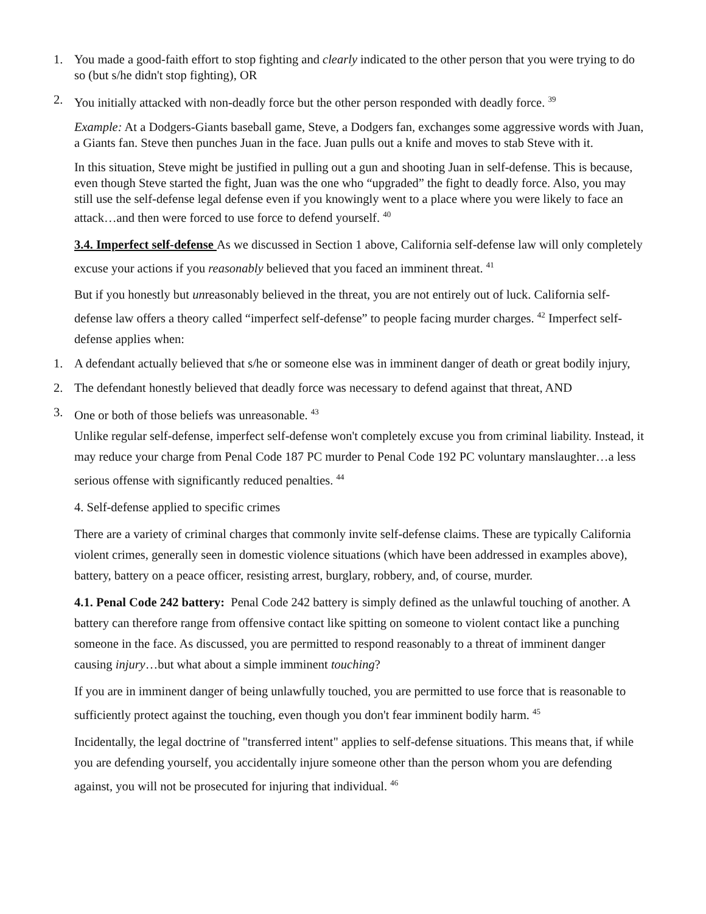1. You made a good-faith effort to stop fighting and clearly indicated to the other person that you were trying to do so (but s/he didn't stop fighting), OR
2. You initially attacked with non-deadly force but the other person responded with deadly force. <sup>39</sup>
Example: At a Dodgers-Giants baseball game, Steve, a Dodgers fan, exchanges some aggressive words with Juan, a Giants fan. Steve then punches Juan in the face. Juan pulls out a knife and moves to stab Steve with it.
In this situation, Steve might be justified in pulling out a gun and shooting Juan in self-defense. This is because, even though Steve started the fight, Juan was the one who “upgraded” the fight to deadly force. Also, you may still use the self-defense legal defense even if you knowingly went to a place where you were likely to face an attack…and then were forced to use force to defend yourself. <sup>40</sup>
3.4. Imperfect self-defense As we discussed in Section 1 above, California self-defense law will only completely excuse your actions if you reasonably believed that you faced an imminent threat. <sup>41</sup>
But if you honestly but unreasonably believed in the threat, you are not entirely out of luck. California self-defense law offers a theory called “imperfect self-defense” to people facing murder charges. <sup>42</sup> Imperfect self-defense applies when:
1. A defendant actually believed that s/he or someone else was in imminent danger of death or great bodily injury,
2. The defendant honestly believed that deadly force was necessary to defend against that threat, AND
3. One or both of those beliefs was unreasonable. <sup>43</sup>
Unlike regular self-defense, imperfect self-defense won't completely excuse you from criminal liability. Instead, it may reduce your charge from Penal Code 187 PC murder to Penal Code 192 PC voluntary manslaughter…a less serious offense with significantly reduced penalties. <sup>44</sup>
4. Self-defense applied to specific crimes
There are a variety of criminal charges that commonly invite self-defense claims. These are typically California violent crimes, generally seen in domestic violence situations (which have been addressed in examples above), battery, battery on a peace officer, resisting arrest, burglary, robbery, and, of course, murder.
4.1. Penal Code 242 battery: Penal Code 242 battery is simply defined as the unlawful touching of another. A battery can therefore range from offensive contact like spitting on someone to violent contact like a punching someone in the face. As discussed, you are permitted to respond reasonably to a threat of imminent danger causing injury…but what about a simple imminent touching?
If you are in imminent danger of being unlawfully touched, you are permitted to use force that is reasonable to sufficiently protect against the touching, even though you don't fear imminent bodily harm. <sup>45</sup>
Incidentally, the legal doctrine of "transferred intent" applies to self-defense situations. This means that, if while you are defending yourself, you accidentally injure someone other than the person whom you are defending against, you will not be prosecuted for injuring that individual. <sup>46</sup>